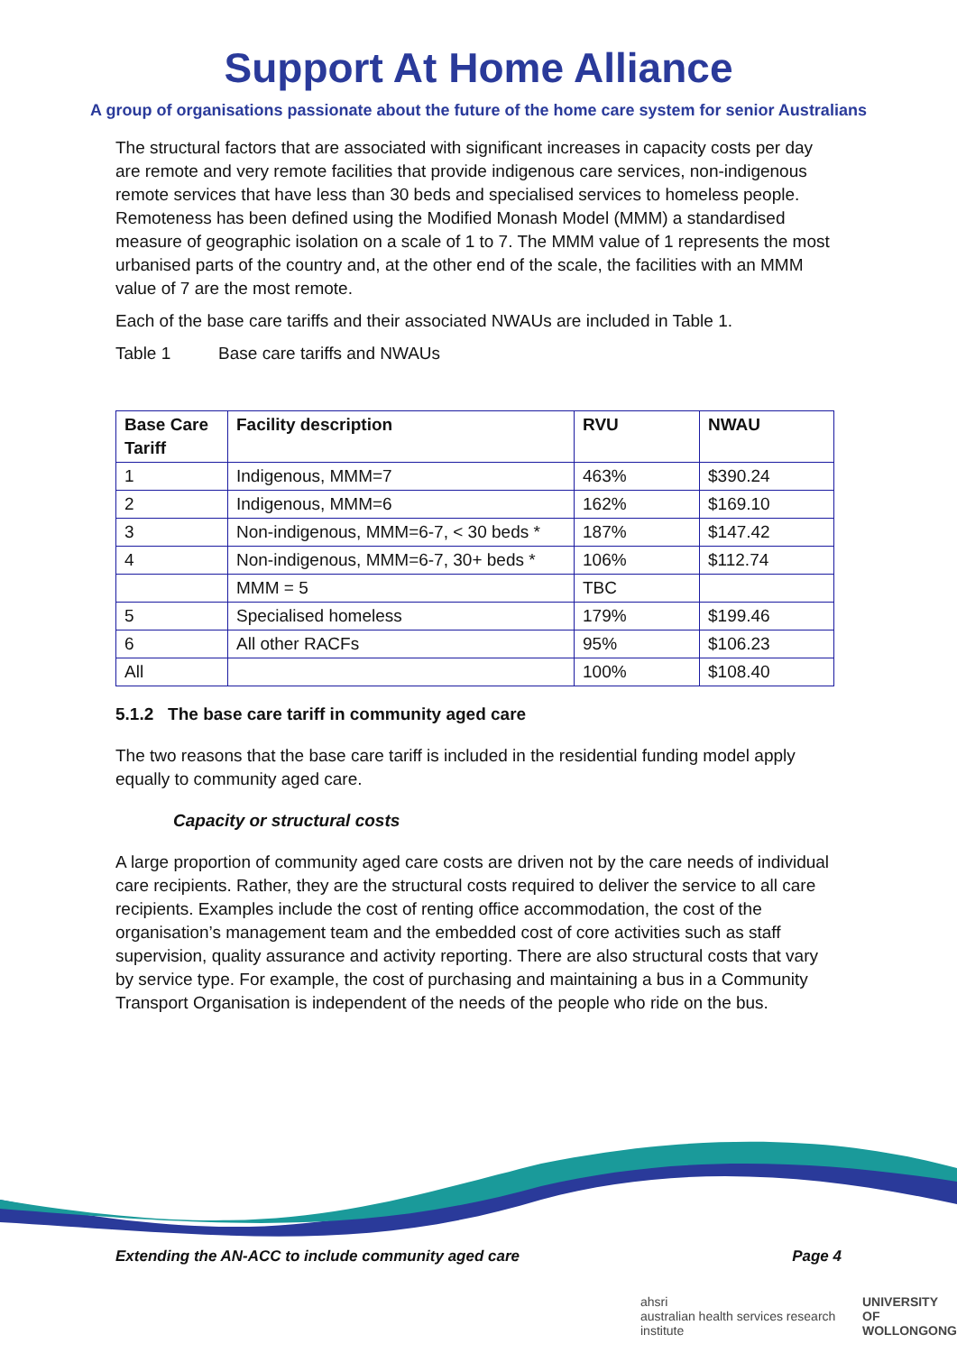Support At Home Alliance
A group of organisations passionate about the future of the home care system for senior Australians
The structural factors that are associated with significant increases in capacity costs per day are remote and very remote facilities that provide indigenous care services, non-indigenous remote services that have less than 30 beds and specialised services to homeless people. Remoteness has been defined using the Modified Monash Model (MMM) a standardised measure of geographic isolation on a scale of 1 to 7. The MMM value of 1 represents the most urbanised parts of the country and, at the other end of the scale, the facilities with an MMM value of 7 are the most remote.
Each of the base care tariffs and their associated NWAUs are included in Table 1.
Table 1 Base care tariffs and NWAUs
| Base Care Tariff | Facility description | RVU | NWAU |
| --- | --- | --- | --- |
| 1 | Indigenous, MMM=7 | 463% | $390.24 |
| 2 | Indigenous, MMM=6 | 162% | $169.10 |
| 3 | Non-indigenous, MMM=6-7, < 30 beds * | 187% | $147.42 |
| 4 | Non-indigenous, MMM=6-7, 30+ beds * | 106% | $112.74 |
| | MMM = 5 | TBC | |
| 5 | Specialised homeless | 179% | $199.46 |
| 6 | All other RACFs | 95% | $106.23 |
| All | | 100% | $108.40 |
5.1.2 The base care tariff in community aged care
The two reasons that the base care tariff is included in the residential funding model apply equally to community aged care.
Capacity or structural costs
A large proportion of community aged care costs are driven not by the care needs of individual care recipients. Rather, they are the structural costs required to deliver the service to all care recipients. Examples include the cost of renting office accommodation, the cost of the organisation’s management team and the embedded cost of core activities such as staff supervision, quality assurance and activity reporting. There are also structural costs that vary by service type. For example, the cost of purchasing and maintaining a bus in a Community Transport Organisation is independent of the needs of the people who ride on the bus.
Extending the AN-ACC to include community aged care Page 4
ahsri
australian health services research institute UNIVERSITY OF
WOLLONGONG